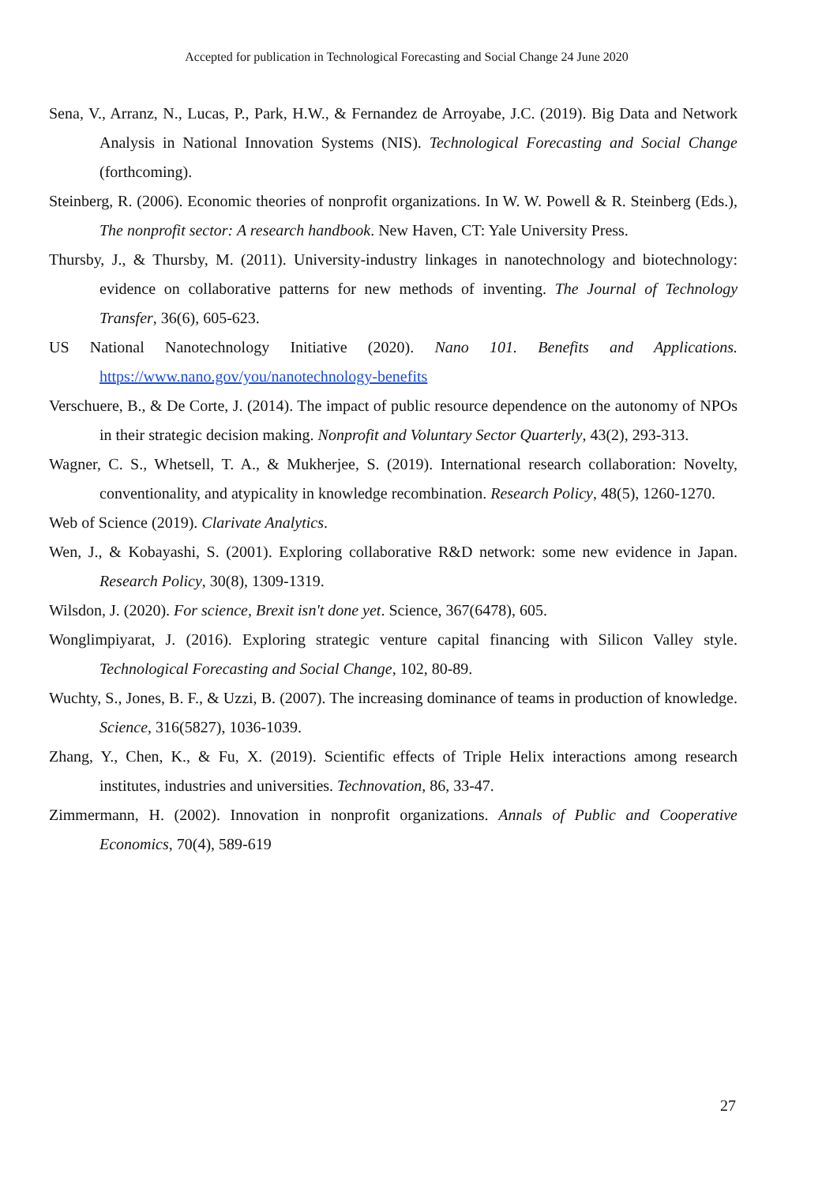Accepted for publication in Technological Forecasting and Social Change 24 June 2020
Sena, V., Arranz, N., Lucas, P., Park, H.W., & Fernandez de Arroyabe, J.C. (2019). Big Data and Network Analysis in National Innovation Systems (NIS). Technological Forecasting and Social Change (forthcoming).
Steinberg, R. (2006). Economic theories of nonprofit organizations. In W. W. Powell & R. Steinberg (Eds.), The nonprofit sector: A research handbook. New Haven, CT: Yale University Press.
Thursby, J., & Thursby, M. (2011). University-industry linkages in nanotechnology and biotechnology: evidence on collaborative patterns for new methods of inventing. The Journal of Technology Transfer, 36(6), 605-623.
US National Nanotechnology Initiative (2020). Nano 101. Benefits and Applications. https://www.nano.gov/you/nanotechnology-benefits
Verschuere, B., & De Corte, J. (2014). The impact of public resource dependence on the autonomy of NPOs in their strategic decision making. Nonprofit and Voluntary Sector Quarterly, 43(2), 293-313.
Wagner, C. S., Whetsell, T. A., & Mukherjee, S. (2019). International research collaboration: Novelty, conventionality, and atypicality in knowledge recombination. Research Policy, 48(5), 1260-1270.
Web of Science (2019). Clarivate Analytics.
Wen, J., & Kobayashi, S. (2001). Exploring collaborative R&D network: some new evidence in Japan. Research Policy, 30(8), 1309-1319.
Wilsdon, J. (2020). For science, Brexit isn't done yet. Science, 367(6478), 605.
Wonglimpiyarat, J. (2016). Exploring strategic venture capital financing with Silicon Valley style. Technological Forecasting and Social Change, 102, 80-89.
Wuchty, S., Jones, B. F., & Uzzi, B. (2007). The increasing dominance of teams in production of knowledge. Science, 316(5827), 1036-1039.
Zhang, Y., Chen, K., & Fu, X. (2019). Scientific effects of Triple Helix interactions among research institutes, industries and universities. Technovation, 86, 33-47.
Zimmermann, H. (2002). Innovation in nonprofit organizations. Annals of Public and Cooperative Economics, 70(4), 589-619
27